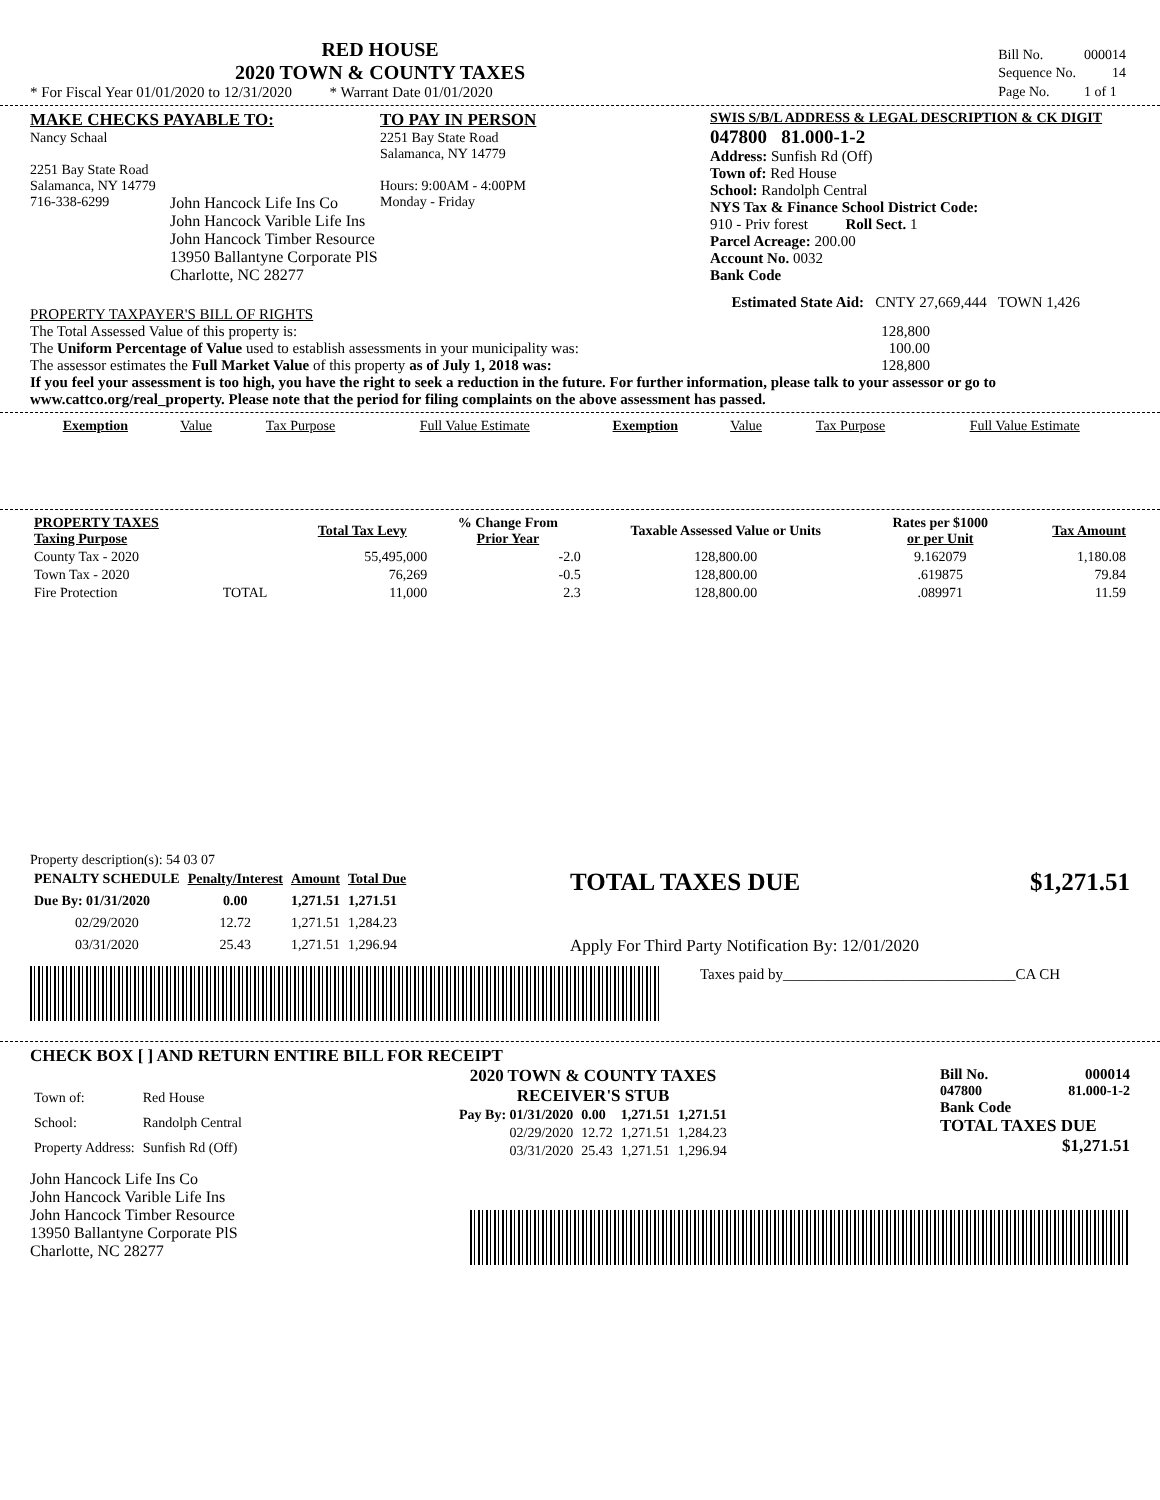RED HOUSE
2020 TOWN & COUNTY TAXES
* For Fiscal Year 01/01/2020 to 12/31/2020 * Warrant Date 01/01/2020
| Bill No. | 000014 |
| Sequence No. | 14 |
| Page No. | 1 of 1 |
MAKE CHECKS PAYABLE TO:
Nancy Schaal
2251 Bay State Road
Salamanca, NY 14779
716-338-6299
TO PAY IN PERSON
2251 Bay State Road
Salamanca, NY 14779
Hours: 9:00AM - 4:00PM
Monday - Friday
SWIS S/B/L ADDRESS & LEGAL DESCRIPTION & CK DIGIT
047800 81.000-1-2
Address: Sunfish Rd (Off)
Town of: Red House
School: Randolph Central
NYS Tax & Finance School District Code:
910 - Priv forest Roll Sect. 1
Parcel Acreage: 200.00
Account No. 0032
Bank Code
John Hancock Life Ins Co
John Hancock Varible Life Ins
John Hancock Timber Resource
13950 Ballantyne Corporate PlS
Charlotte, NC 28277
PROPERTY TAXPAYER'S BILL OF RIGHTS
Estimated State Aid: CNTY 27,669,444 TOWN 1,426
The Total Assessed Value of this property is: 128,800
The Uniform Percentage of Value used to establish assessments in your municipality was: 100.00
The assessor estimates the Full Market Value of this property as of July 1, 2018 was: 128,800
If you feel your assessment is too high, you have the right to seek a reduction in the future. For further information, please talk to your assessor or go to www.cattco.org/real_property. Please note that the period for filing complaints on the above assessment has passed.
| Exemption | Value | Tax Purpose | Full Value Estimate | Exemption | Value | Tax Purpose | Full Value Estimate |
| --- | --- | --- | --- | --- | --- | --- | --- |
| PROPERTY TAXES Taxing Purpose | | Total Tax Levy | % Change From Prior Year | Taxable Assessed Value or Units | Rates per $1000 or per Unit | Tax Amount |
| --- | --- | --- | --- | --- | --- | --- |
| County Tax - 2020 | | 55,495,000 | -2.0 | 128,800.00 | 9.162079 | 1,180.08 |
| Town Tax - 2020 | | 76,269 | -0.5 | 128,800.00 | .619875 | 79.84 |
| Fire Protection | TOTAL | 11,000 | 2.3 | 128,800.00 | .089971 | 11.59 |
Property description(s): 54 03 07
| PENALTY SCHEDULE | Penalty/Interest | Amount | Total Due |
| --- | --- | --- | --- |
| Due By: 01/31/2020 | 0.00 | 1,271.51 | 1,271.51 |
| 02/29/2020 | 12.72 | 1,271.51 | 1,284.23 |
| 03/31/2020 | 25.43 | 1,271.51 | 1,296.94 |
TOTAL TAXES DUE $1,271.51
Apply For Third Party Notification By: 12/01/2020
Taxes paid by_______________________________CA CH
CHECK BOX [ ] AND RETURN ENTIRE BILL FOR RECEIPT
| Town of: | Red House |
| School: | Randolph Central |
| Property Address: | Sunfish Rd (Off) |
2020 TOWN & COUNTY TAXES
RECEIVER'S STUB
| Pay By: 01/31/2020 | 0.00 | 1,271.51 | 1,271.51 |
| 02/29/2020 | 12.72 | 1,271.51 | 1,284.23 |
| 03/31/2020 | 25.43 | 1,271.51 | 1,296.94 |
Bill No. 000014
047800 81.000-1-2
Bank Code
TOTAL TAXES DUE
$1,271.51
John Hancock Life Ins Co
John Hancock Varible Life Ins
John Hancock Timber Resource
13950 Ballantyne Corporate PlS
Charlotte, NC 28277